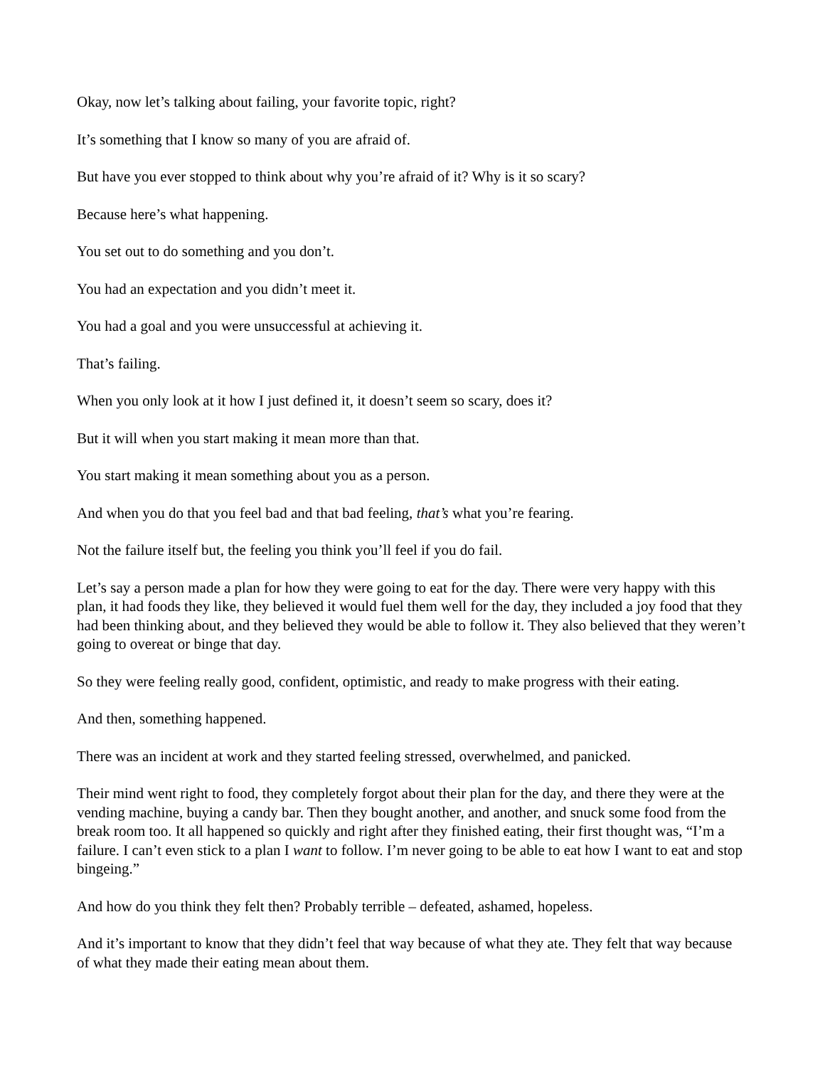Okay, now let’s talking about failing, your favorite topic, right?
It’s something that I know so many of you are afraid of.
But have you ever stopped to think about why you’re afraid of it? Why is it so scary?
Because here’s what happening.
You set out to do something and you don’t.
You had an expectation and you didn’t meet it.
You had a goal and you were unsuccessful at achieving it.
That’s failing.
When you only look at it how I just defined it, it doesn’t seem so scary, does it?
But it will when you start making it mean more than that.
You start making it mean something about you as a person.
And when you do that you feel bad and that bad feeling, that’s what you’re fearing.
Not the failure itself but, the feeling you think you’ll feel if you do fail.
Let’s say a person made a plan for how they were going to eat for the day. There were very happy with this plan, it had foods they like, they believed it would fuel them well for the day, they included a joy food that they had been thinking about, and they believed they would be able to follow it. They also believed that they weren’t going to overeat or binge that day.
So they were feeling really good, confident, optimistic, and ready to make progress with their eating.
And then, something happened.
There was an incident at work and they started feeling stressed, overwhelmed, and panicked.
Their mind went right to food, they completely forgot about their plan for the day, and there they were at the vending machine, buying a candy bar. Then they bought another, and another, and snuck some food from the break room too. It all happened so quickly and right after they finished eating, their first thought was, “I’m a failure. I can’t even stick to a plan I want to follow. I’m never going to be able to eat how I want to eat and stop bingeing.”
And how do you think they felt then? Probably terrible – defeated, ashamed, hopeless.
And it’s important to know that they didn’t feel that way because of what they ate. They felt that way because of what they made their eating mean about them.